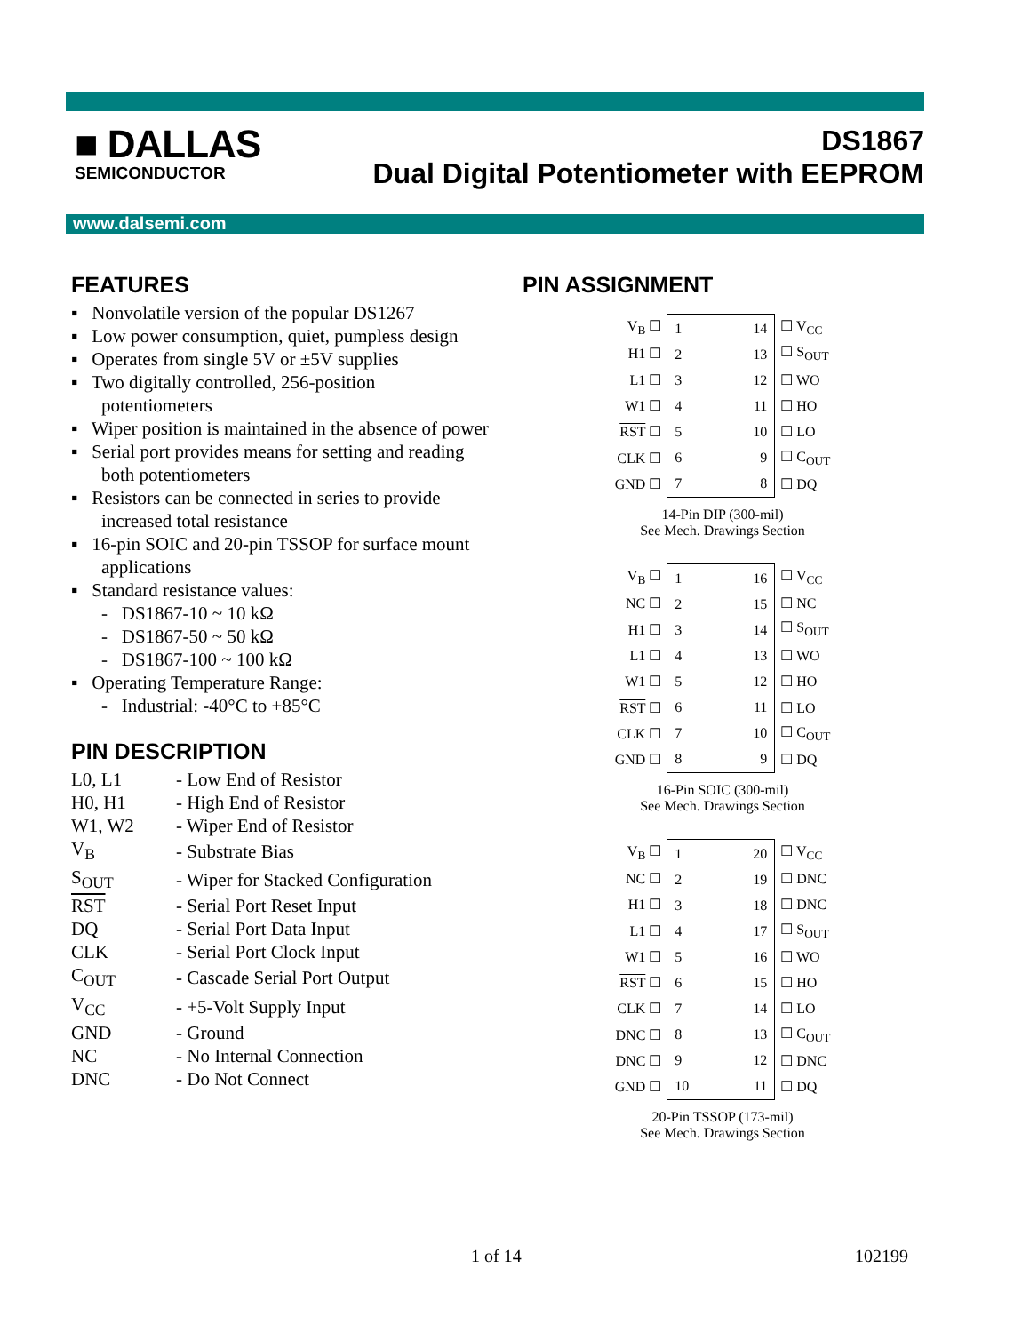■ DALLAS
SEMICONDUCTOR
DS1867
Dual Digital Potentiometer with EEPROM
www.dalsemi.com
FEATURES
▪ Nonvolatile version of the popular DS1267
▪ Low power consumption, quiet, pumpless design
▪ Operates from single 5V or ±5V supplies
▪ Two digitally controlled, 256-position potentiometers
▪ Wiper position is maintained in the absence of power
▪ Serial port provides means for setting and reading both potentiometers
▪ Resistors can be connected in series to provide increased total resistance
▪ 16-pin SOIC and 20-pin TSSOP for surface mount applications
▪ Standard resistance values:
- DS1867-10 ~ 10 kΩ
- DS1867-50 ~ 50 kΩ
- DS1867-100 ~ 100 kΩ
▪ Operating Temperature Range:
- Industrial: -40°C to +85°C
PIN DESCRIPTION
| L0, L1 | - Low End of Resistor |
| H0, H1 | - High End of Resistor |
| W1, W2 | - Wiper End of Resistor |
| V<sub>B</sub> | - Substrate Bias |
| S<sub>OUT</sub> | - Wiper for Stacked Configuration |
| RST | - Serial Port Reset Input |
| DQ | - Serial Port Data Input |
| CLK | - Serial Port Clock Input |
| C<sub>OUT</sub> | - Cascade Serial Port Output |
| V<sub>CC</sub> | - +5-Volt Supply Input |
| GND | - Ground |
| NC | - No Internal Connection |
| DNC | - Do Not Connect |
PIN ASSIGNMENT
| V<sub>B</sub> ☐ | / 1 / 14 / / 2 / 13 / / 3 / 12 / / 4 / 11 / / 5 / 10 / / 6 / 9 / / 7 / 8 / | ☐ V<sub>CC</sub> |
| H1 ☐ | | ☐ S<sub>OUT</sub> |
| L1 ☐ | | ☐ WO |
| W1 ☐ | | ☐ HO |
| RST ☐ | | ☐ LO |
| CLK ☐ | | ☐ C<sub>OUT</sub> |
| GND ☐ | | ☐ DQ |
14-Pin DIP (300-mil)
See Mech. Drawings Section
| V<sub>B</sub> ☐ | / 1 / 16 / / 2 / 15 / / 3 / 14 / / 4 / 13 / / 5 / 12 / / 6 / 11 / / 7 / 10 / / 8 / 9 / | ☐ V<sub>CC</sub> |
| NC ☐ | | ☐ NC |
| H1 ☐ | | ☐ S<sub>OUT</sub> |
| L1 ☐ | | ☐ WO |
| W1 ☐ | | ☐ HO |
| RST ☐ | | ☐ LO |
| CLK ☐ | | ☐ C<sub>OUT</sub> |
| GND ☐ | | ☐ DQ |
16-Pin SOIC (300-mil)
See Mech. Drawings Section
| V<sub>B</sub> ☐ | / 1 / 20 / / 2 / 19 / / 3 / 18 / / 4 / 17 / / 5 / 16 / / 6 / 15 / / 7 / 14 / / 8 / 13 / / 9 / 12 / / 10 / 11 / | ☐ V<sub>CC</sub> |
| NC ☐ | | ☐ DNC |
| H1 ☐ | | ☐ DNC |
| L1 ☐ | | ☐ S<sub>OUT</sub> |
| W1 ☐ | | ☐ WO |
| RST ☐ | | ☐ HO |
| CLK ☐ | | ☐ LO |
| DNC ☐ | | ☐ C<sub>OUT</sub> |
| DNC ☐ | | ☐ DNC |
| GND ☐ | | ☐ DQ |
20-Pin TSSOP (173-mil)
See Mech. Drawings Section
1 of 14 102199